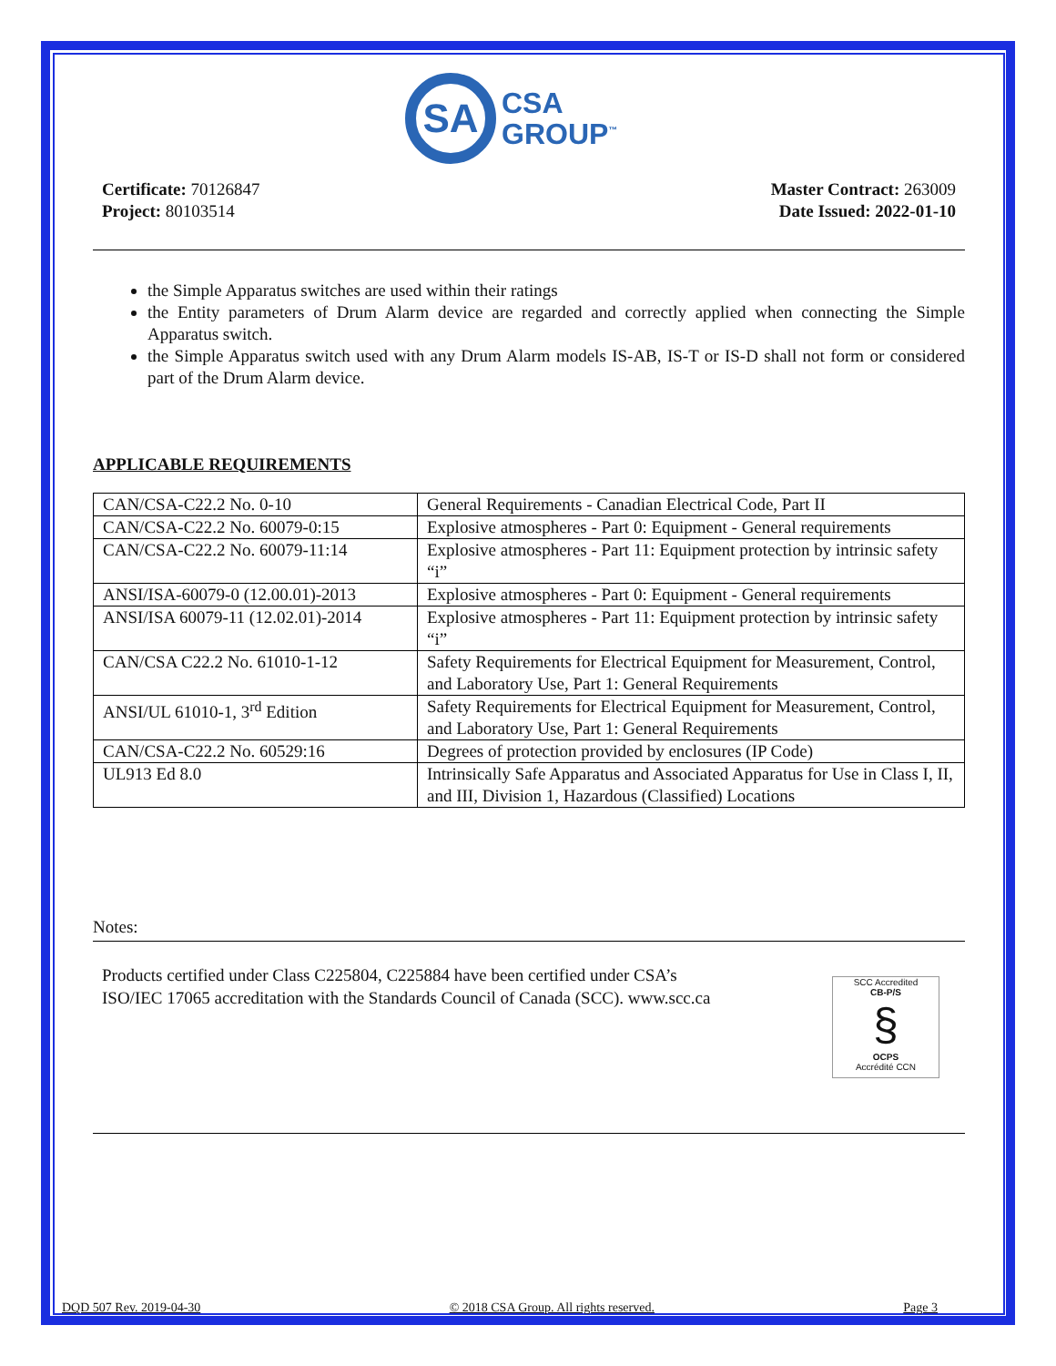SA
CSA
GROUP<sup>™</sup>
Certificate: 70126847
Project: 80103514
Master Contract: 263009
Date Issued: 2022-01-10
the Simple Apparatus switches are used within their ratings
the Entity parameters of Drum Alarm device are regarded and correctly applied when connecting the Simple Apparatus switch.
the Simple Apparatus switch used with any Drum Alarm models IS-AB, IS-T or IS-D shall not form or considered part of the Drum Alarm device.
APPLICABLE REQUIREMENTS
| CAN/CSA-C22.2 No. 0-10 | General Requirements - Canadian Electrical Code, Part II |
| CAN/CSA-C22.2 No. 60079-0:15 | Explosive atmospheres - Part 0: Equipment - General requirements |
| CAN/CSA-C22.2 No. 60079-11:14 | Explosive atmospheres - Part 11: Equipment protection by intrinsic safety “i” |
| ANSI/ISA-60079-0 (12.00.01)-2013 | Explosive atmospheres - Part 0: Equipment - General requirements |
| ANSI/ISA 60079-11 (12.02.01)-2014 | Explosive atmospheres - Part 11: Equipment protection by intrinsic safety “i” |
| CAN/CSA C22.2 No. 61010-1-12 | Safety Requirements for Electrical Equipment for Measurement, Control, and Laboratory Use, Part 1: General Requirements |
| ANSI/UL 61010-1, 3<sup>rd</sup> Edition | Safety Requirements for Electrical Equipment for Measurement, Control, and Laboratory Use, Part 1: General Requirements |
| CAN/CSA-C22.2 No. 60529:16 | Degrees of protection provided by enclosures (IP Code) |
| UL913 Ed 8.0 | Intrinsically Safe Apparatus and Associated Apparatus for Use in Class I, II, and III, Division 1, Hazardous (Classified) Locations |
Notes:
Products certified under Class C225804, C225884 have been certified under CSA’s
ISO/IEC 17065 accreditation with the Standards Council of Canada (SCC). www.scc.ca
SCC Accredited
CB-P/S
§
OCPS
Accrédité CCN
DQD 507 Rev. 2019-04-30 © 2018 CSA Group. All rights reserved. Page 3